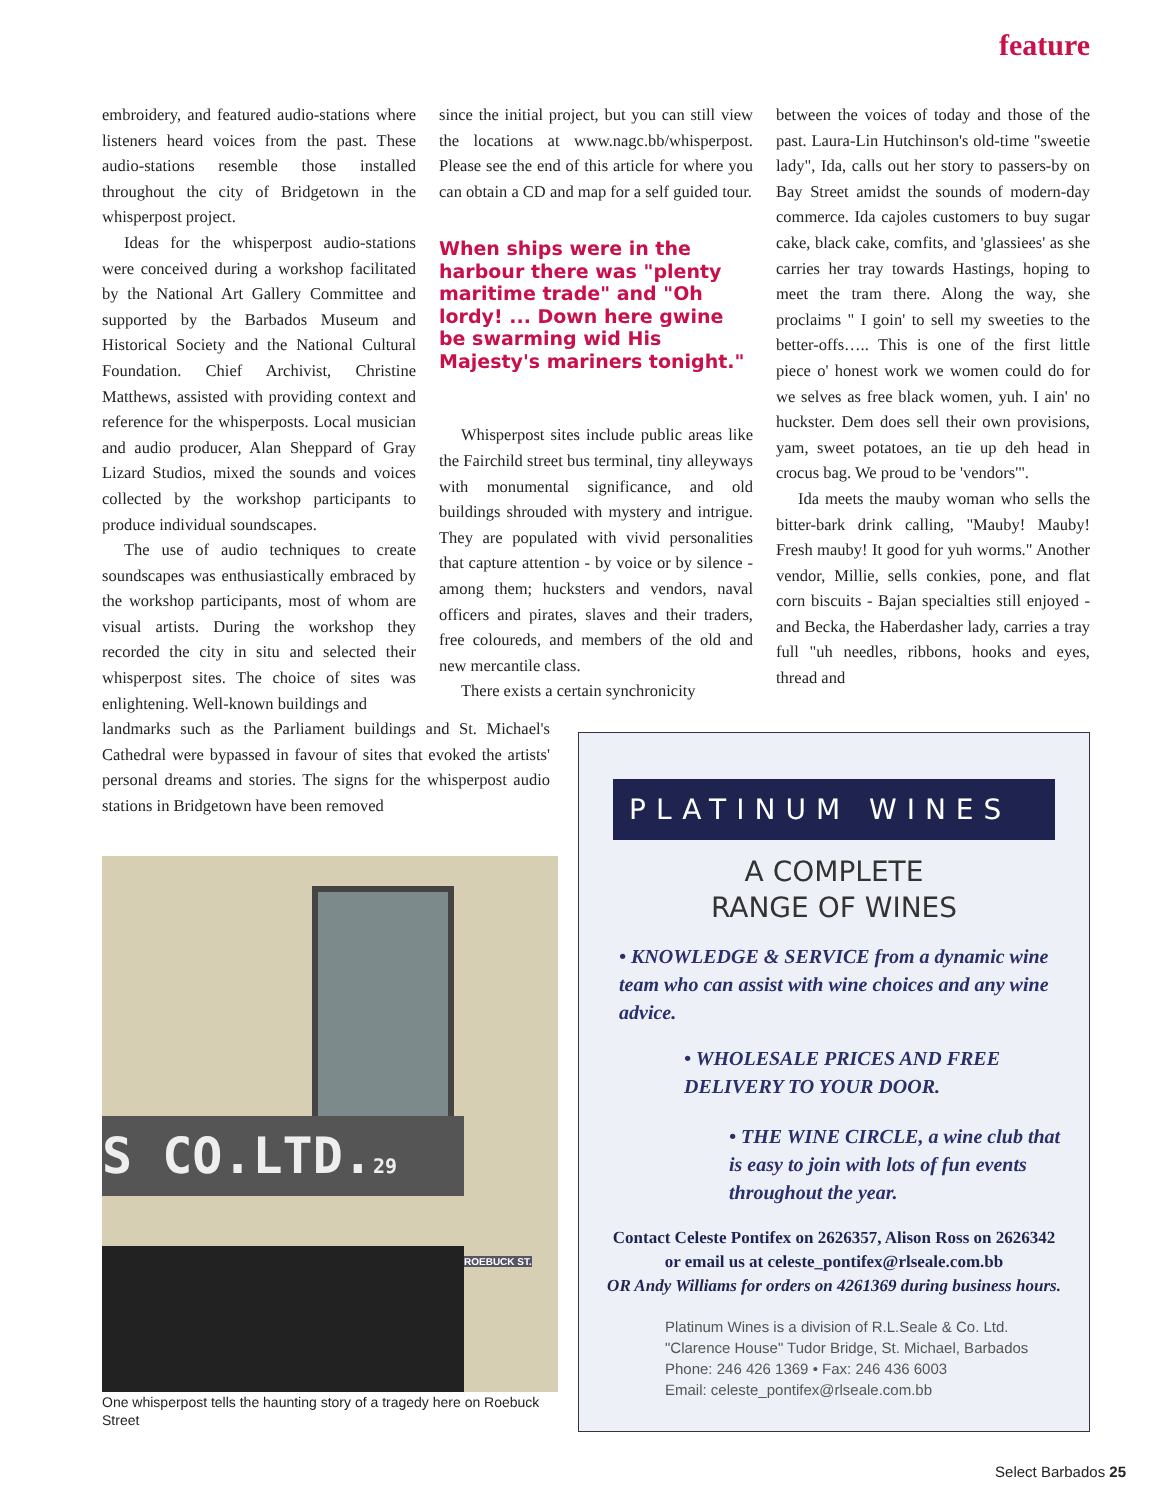feature
embroidery, and featured audio-stations where listeners heard voices from the past. These audio-stations resemble those installed throughout the city of Bridgetown in the whisperpost project.
Ideas for the whisperpost audio-stations were conceived during a workshop facilitated by the National Art Gallery Committee and supported by the Barbados Museum and Historical Society and the National Cultural Foundation. Chief Archivist, Christine Matthews, assisted with providing context and reference for the whisperposts. Local musician and audio producer, Alan Sheppard of Gray Lizard Studios, mixed the sounds and voices collected by the workshop participants to produce individual soundscapes.
The use of audio techniques to create soundscapes was enthusiastically embraced by the workshop participants, most of whom are visual artists. During the workshop they recorded the city in situ and selected their whisperpost sites. The choice of sites was enlightening. Well-known buildings and
landmarks such as the Parliament buildings and St. Michael's Cathedral were bypassed in favour of sites that evoked the artists' personal dreams and stories. The signs for the whisperpost audio stations in Bridgetown have been removed
since the initial project, but you can still view the locations at www.nagc.bb/whisperpost. Please see the end of this article for where you can obtain a CD and map for a self guided tour.
When ships were in the harbour there was "plenty maritime trade" and "Oh lordy! ... Down here gwine be swarming wid His Majesty's mariners tonight."
Whisperpost sites include public areas like the Fairchild street bus terminal, tiny alleyways with monumental significance, and old buildings shrouded with mystery and intrigue. They are populated with vivid personalities that capture attention - by voice or by silence - among them; hucksters and vendors, naval officers and pirates, slaves and their traders, free coloureds, and members of the old and new mercantile class.
There exists a certain synchronicity
between the voices of today and those of the past. Laura-Lin Hutchinson's old-time "sweetie lady", Ida, calls out her story to passers-by on Bay Street amidst the sounds of modern-day commerce. Ida cajoles customers to buy sugar cake, black cake, comfits, and 'glassiees' as she carries her tray towards Hastings, hoping to meet the tram there. Along the way, she proclaims " I goin' to sell my sweeties to the better-offs….. This is one of the first little piece o' honest work we women could do for we selves as free black women, yuh. I ain' no huckster. Dem does sell their own provisions, yam, sweet potatoes, an tie up deh head in crocus bag. We proud to be 'vendors'".
Ida meets the mauby woman who sells the bitter-bark drink calling, "Mauby! Mauby! Fresh mauby! It good for yuh worms." Another vendor, Millie, sells conkies, pone, and flat corn biscuits - Bajan specialties still enjoyed - and Becka, the Haberdasher lady, carries a tray full "uh needles, ribbons, hooks and eyes, thread and
S CO.LTD.29
ROEBUCK ST.
One whisperpost tells the haunting story of a tragedy here on Roebuck Street
PLATINUM WINES
A COMPLETE
RANGE OF WINES
• KNOWLEDGE & SERVICE from a dynamic wine team who can assist with wine choices and any wine advice.
• WHOLESALE PRICES AND FREE DELIVERY TO YOUR DOOR.
• THE WINE CIRCLE, a wine club that is easy to join with lots of fun events throughout the year.
Contact Celeste Pontifex on 2626357, Alison Ross on 2626342
or email us at celeste_pontifex@rlseale.com.bb
OR Andy Williams for orders on 4261369 during business hours.
Platinum Wines is a division of R.L.Seale & Co. Ltd.
"Clarence House" Tudor Bridge, St. Michael, Barbados
Phone: 246 426 1369 • Fax: 246 436 6003
Email: celeste_pontifex@rlseale.com.bb
Select Barbados 25